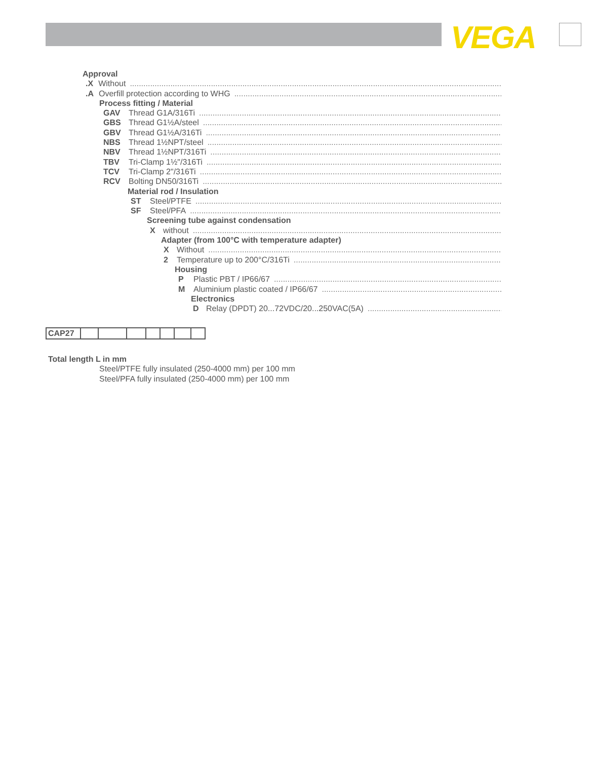VEGA
Approval
.X Without............................................................................................................................................................................................
.A Overfill protection according to WHG............................................................................................................................................................
Process fitting / Material
GAV Thread G1A/316Ti............................................................................................................................................................
GBS Thread G1½A/steel............................................................................................................................................................
GBV Thread G1½A/316Ti............................................................................................................................................................
NBS Thread 1½NPT/steel............................................................................................................................................................
NBV Thread 1½NPT/316Ti............................................................................................................................................................
TBV Tri-Clamp 1½"/316Ti............................................................................................................................................................
TCV Tri-Clamp 2"/316Ti............................................................................................................................................................
RCV Bolting DN50/316Ti............................................................................................................................................................
Material rod / Insulation
ST Steel/PTFE............................................................................................................................................................
SF Steel/PFA............................................................................................................................................................
Screening tube against condensation
Xwithout............................................................................................................................................................
Adapter (from 100°C with temperature adapter)
X Without............................................................................................................................................................
2 Temperature up to 200°C/316Ti............................................................................................................................................................
Housing
P Plastic PBT / IP66/67............................................................................................................................................................
M Aluminium plastic coated / IP66/67............................................................................................................................................................
Electronics
D Relay (DPDT) 20...72VDC/20...250VAC(5A)............................................................................................................................................................
| CAP27 | | | | | | | |
Total length L in mm
Steel/PTFE fully insulated (250-4000 mm) per 100 mm
Steel/PFA fully insulated (250-4000 mm) per 100 mm